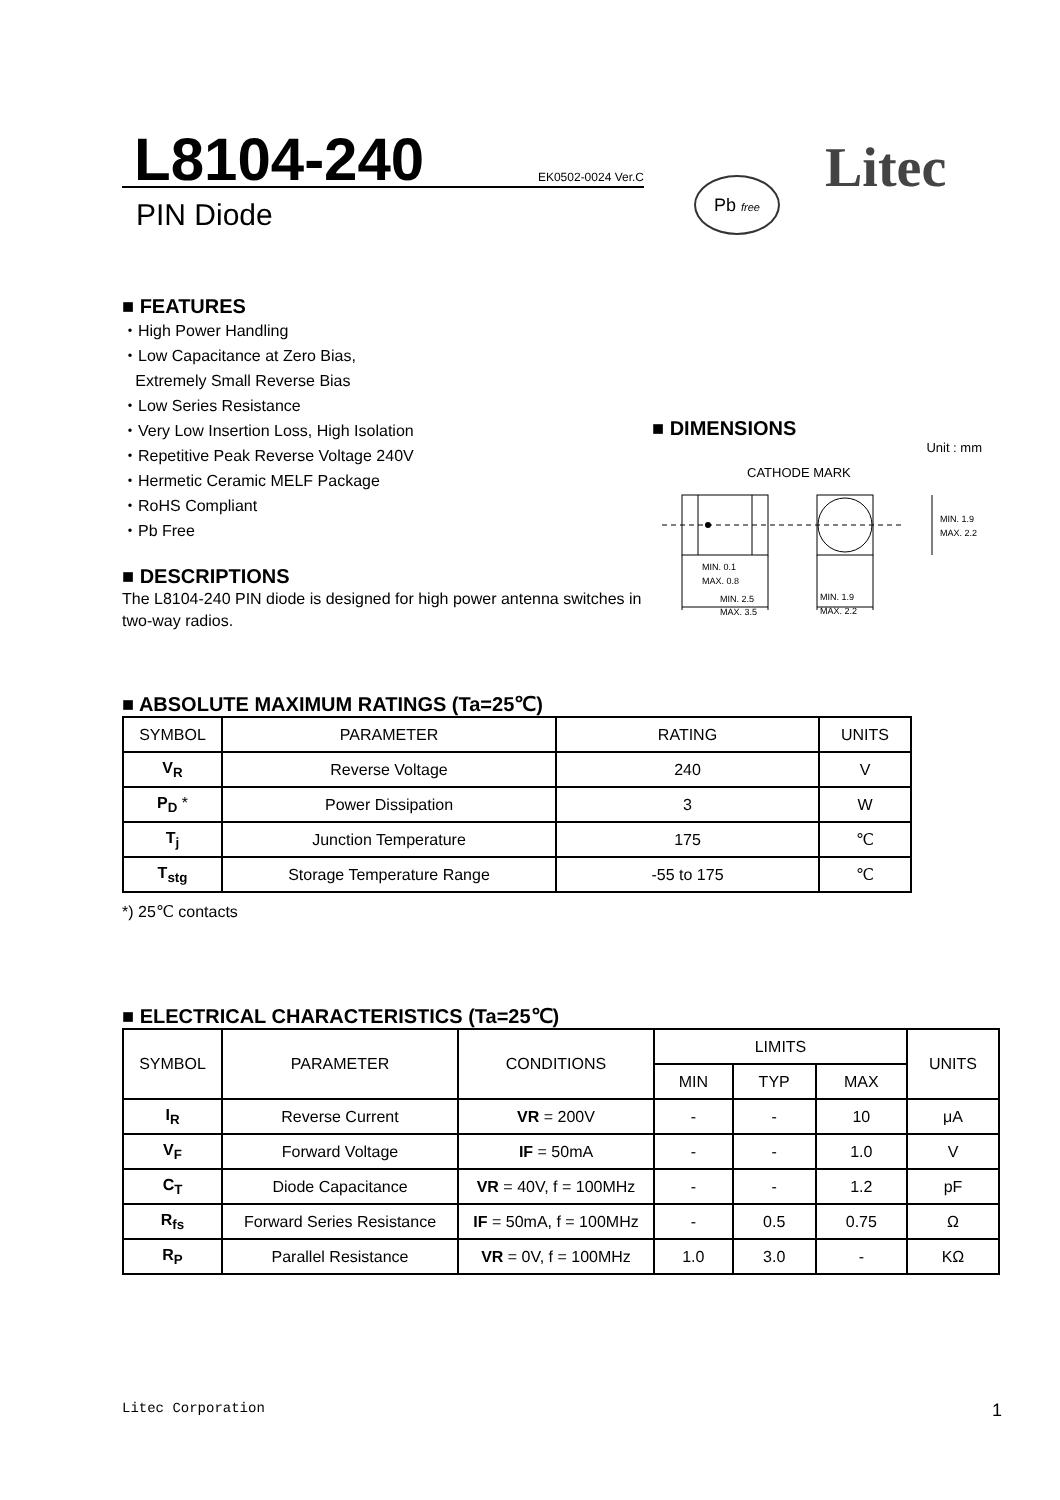L8104-240
EK0502-0024 Ver.C
PIN Diode
Pb free
Litec
■ FEATURES
・High Power Handling
・Low Capacitance at Zero Bias,
Extremely Small Reverse Bias
・Low Series Resistance
・Very Low Insertion Loss, High Isolation
・Repetitive Peak Reverse Voltage 240V
・Hermetic Ceramic MELF Package
・RoHS Compliant
・Pb Free
■ DESCRIPTIONS
The L8104-240 PIN diode is designed for high power antenna switches in two-way radios.
■ DIMENSIONS
Unit : mm
CATHODE MARK
MIN. 0.1
MAX. 0.8
MIN. 2.5
MAX. 3.5
MIN. 1.9
MAX. 2.2
MIN. 1.9
MAX. 2.2
■ ABSOLUTE MAXIMUM RATINGS (Ta=25℃)
| SYMBOL | PARAMETER | RATING | UNITS |
| --- | --- | --- | --- |
| V<sub>R</sub> | Reverse Voltage | 240 | V |
| P<sub>D</sub> * | Power Dissipation | 3 | W |
| T<sub>j</sub> | Junction Temperature | 175 | ℃ |
| T<sub>stg</sub> | Storage Temperature Range | -55 to 175 | ℃ |
*) 25℃ contacts
■ ELECTRICAL CHARACTERISTICS (Ta=25℃)
| SYMBOL | PARAMETER | CONDITIONS | LIMITS | | | UNITS |
| --- | --- | --- | --- | --- | --- | --- |
| | | | MIN | TYP | MAX | |
| I<sub>R</sub> | Reverse Current | VR = 200V | - | - | 10 | μA |
| V<sub>F</sub> | Forward Voltage | IF = 50mA | - | - | 1.0 | V |
| C<sub>T</sub> | Diode Capacitance | VR = 40V, f = 100MHz | - | - | 1.2 | pF |
| R<sub>fs</sub> | Forward Series Resistance | IF = 50mA, f = 100MHz | - | 0.5 | 0.75 | Ω |
| R<sub>P</sub> | Parallel Resistance | VR = 0V, f = 100MHz | 1.0 | 3.0 | - | KΩ |
Litec Corporation 1